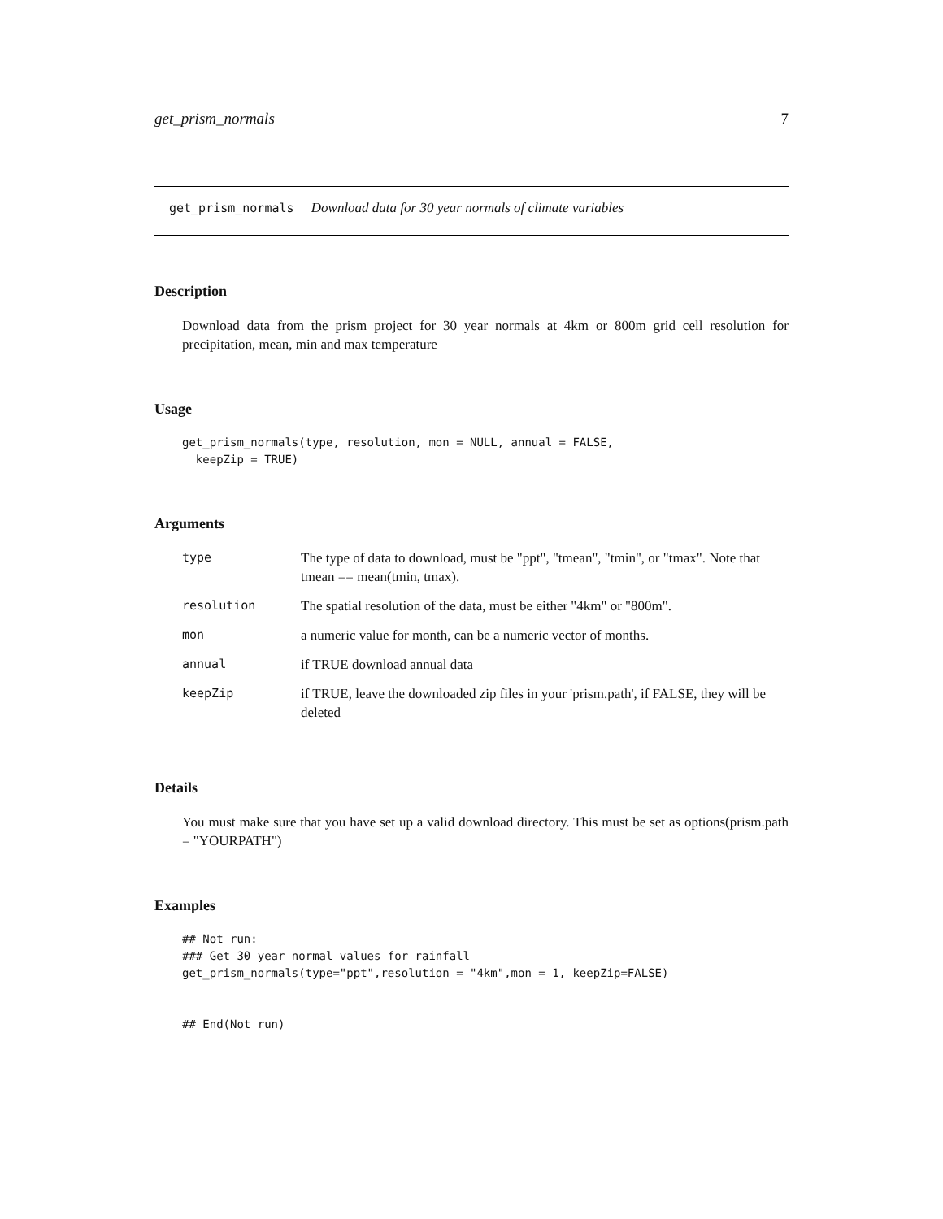get_prism_normals 7
get_prism_normals Download data for 30 year normals of climate variables
Description
Download data from the prism project for 30 year normals at 4km or 800m grid cell resolution for precipitation, mean, min and max temperature
Usage
get_prism_normals(type, resolution, mon = NULL, annual = FALSE,
  keepZip = TRUE)
Arguments
| type | The type of data to download, must be "ppt", "tmean", "tmin", or "tmax". Note that tmean == mean(tmin, tmax). |
| resolution | The spatial resolution of the data, must be either "4km" or "800m". |
| mon | a numeric value for month, can be a numeric vector of months. |
| annual | if TRUE download annual data |
| keepZip | if TRUE, leave the downloaded zip files in your 'prism.path', if FALSE, they will be deleted |
Details
You must make sure that you have set up a valid download directory. This must be set as options(prism.path = "YOURPATH")
Examples
## Not run:
### Get 30 year normal values for rainfall
get_prism_normals(type="ppt",resolution = "4km",mon = 1, keepZip=FALSE)


## End(Not run)